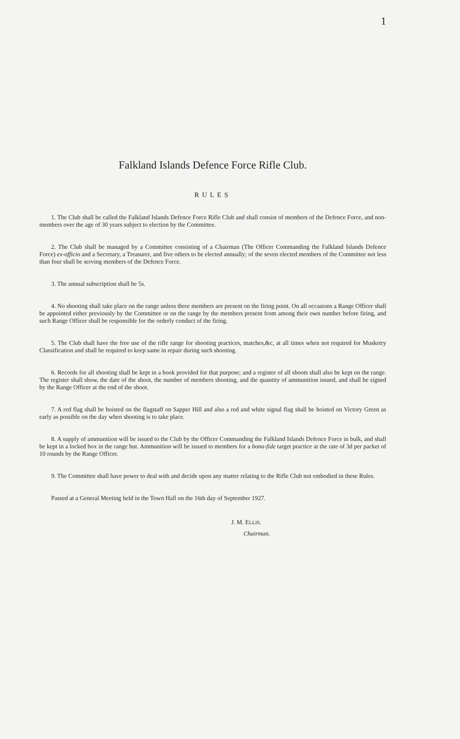1
Falkland Islands Defence Force Rifle Club.
RULES
1. The Club shall be called the Falkland Islands Defence Force Rifle Club and shall consist of members of the Defence Force, and non-members over the age of 30 years subject to election by the Committee.
2. The Club shall be managed by a Committee consisting of a Chairman (The Officer Commanding the Falkland Islands Defence Force) ex-officio and a Secretary, a Treasurer, and five others to be elected annually; of the seven elected members of the Committee not less than four shall be serving members of the Defence Force.
3. The annual subscription shall be 5s.
4. No shooting shall take place on the range unless three members are present on the firing point. On all occasions a Range Officer shall be appointed either previously by the Committee or on the range by the members present from among their own number before firing, and such Range Officer shall be responsible for the orderly conduct of the firing.
5. The Club shall have the free use of the rifle range for shooting practices, matches,&c, at all times when not required for Musketry Classification and shall be required to keep same in repair during such shooting.
6. Records for all shooting shall be kept in a book provided for that purpose; and a register of all shoots shall also be kept on the range. The register shall show, the date of the shoot, the number of members shooting, and the quantity of ammunition issued, and shall be signed by the Range Officer at the end of the shoot.
7. A red flag shall be hoisted on the flagstaff on Sapper Hill and also a red and white signal flag shall be hoisted on Victory Green as early as possible on the day when shooting is to take place.
8. A supply of ammunition will be issued to the Club by the Officer Commanding the Falkland Islands Defence Force in bulk, and shall be kept in a locked box in the range hut. Ammunition will be issued to members for a bona-fide target practice at the rate of 3d per packet of 10 rounds by the Range Officer.
9. The Committee shall have power to deal with and decide upon any matter relating to the Rifle Club not embodied in these Rules.
Passed at a General Meeting held in the Town Hall on the 16th day of September 1927.
J. M. ELLIS.
Chairman.